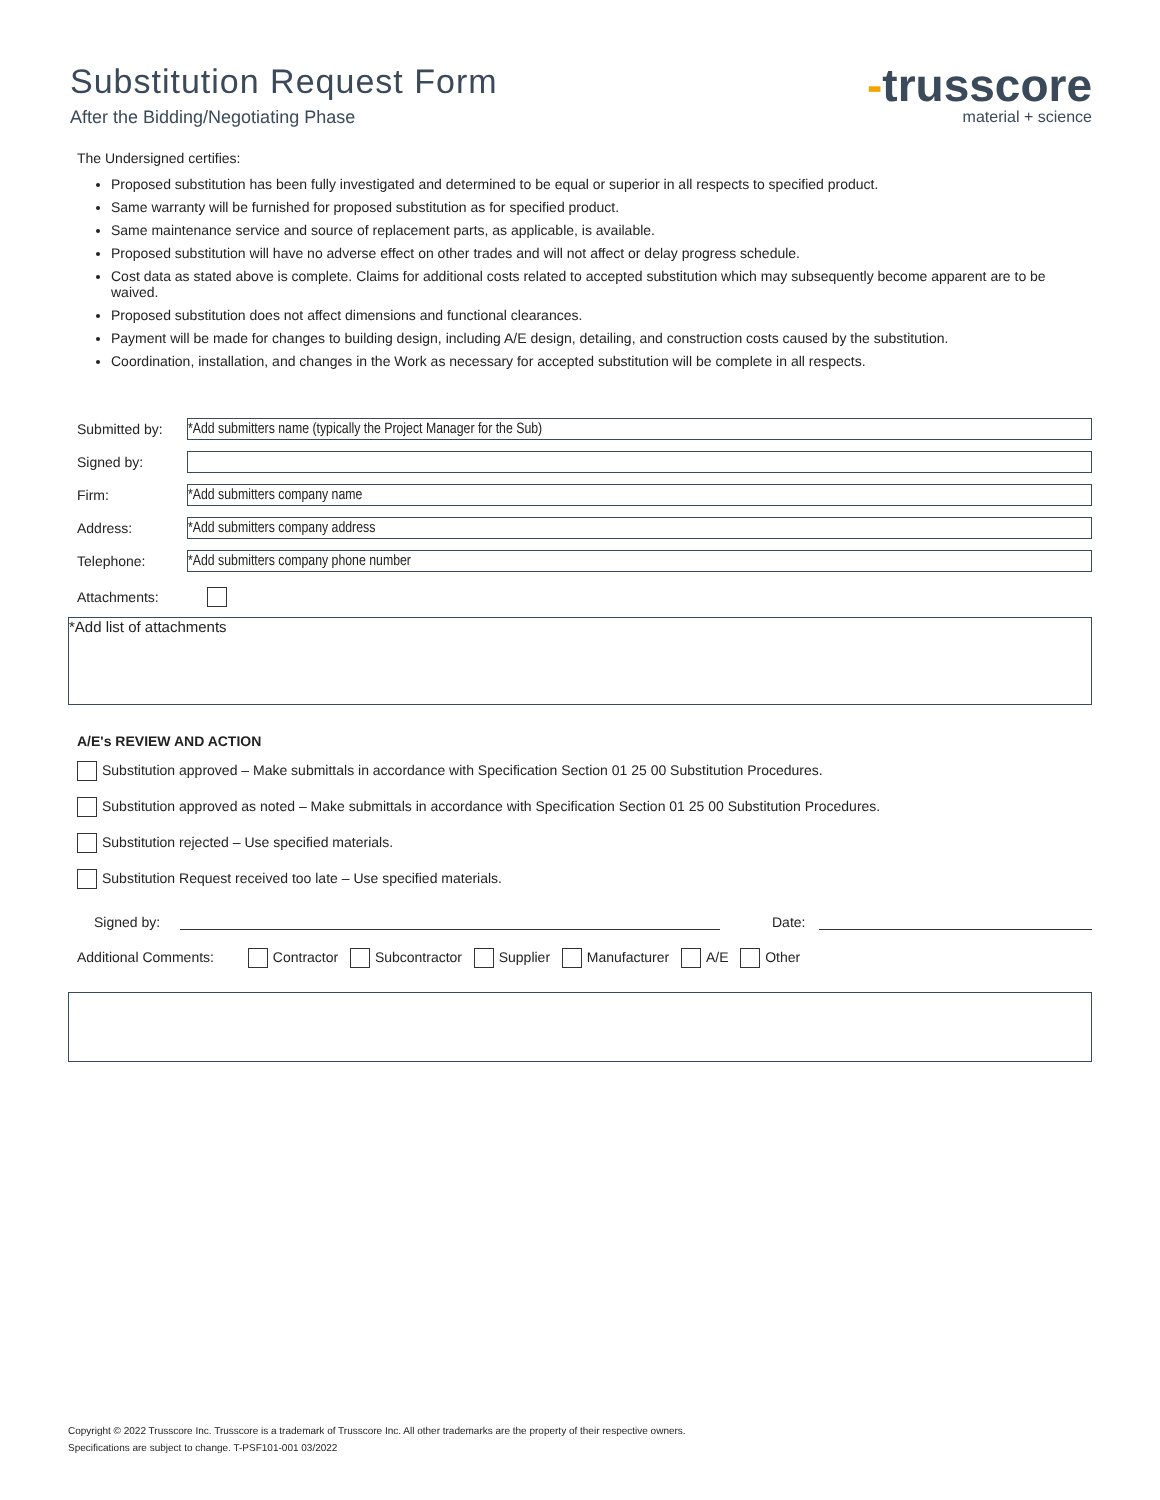Substitution Request Form
After the Bidding/Negotiating Phase
-trusscore
material + science
The Undersigned certifies:
Proposed substitution has been fully investigated and determined to be equal or superior in all respects to specified product.
Same warranty will be furnished for proposed substitution as for specified product.
Same maintenance service and source of replacement parts, as applicable, is available.
Proposed substitution will have no adverse effect on other trades and will not affect or delay progress schedule.
Cost data as stated above is complete. Claims for additional costs related to accepted substitution which may subsequently become apparent are to be waived.
Proposed substitution does not affect dimensions and functional clearances.
Payment will be made for changes to building design, including A/E design, detailing, and construction costs caused by the substitution.
Coordination, installation, and changes in the Work as necessary for accepted substitution will be complete in all respects.
Submitted by:
*Add submitters name (typically the Project Manager for the Sub)
Signed by:
Firm:
*Add submitters company name
Address:
*Add submitters company address
Telephone:
*Add submitters company phone number
Attachments:
*Add list of attachments
A/E's REVIEW AND ACTION
Substitution approved – Make submittals in accordance with Specification Section 01 25 00 Substitution Procedures.
Substitution approved as noted – Make submittals in accordance with Specification Section 01 25 00 Substitution Procedures.
Substitution rejected – Use specified materials.
Substitution Request received too late – Use specified materials.
Signed by:
Date:
Additional Comments: Contractor Subcontractor Supplier Manufacturer A/E Other
Copyright © 2022 Trusscore Inc. Trusscore is a trademark of Trusscore Inc. All other trademarks are the property of their respective owners.
Specifications are subject to change. T-PSF101-001 03/2022